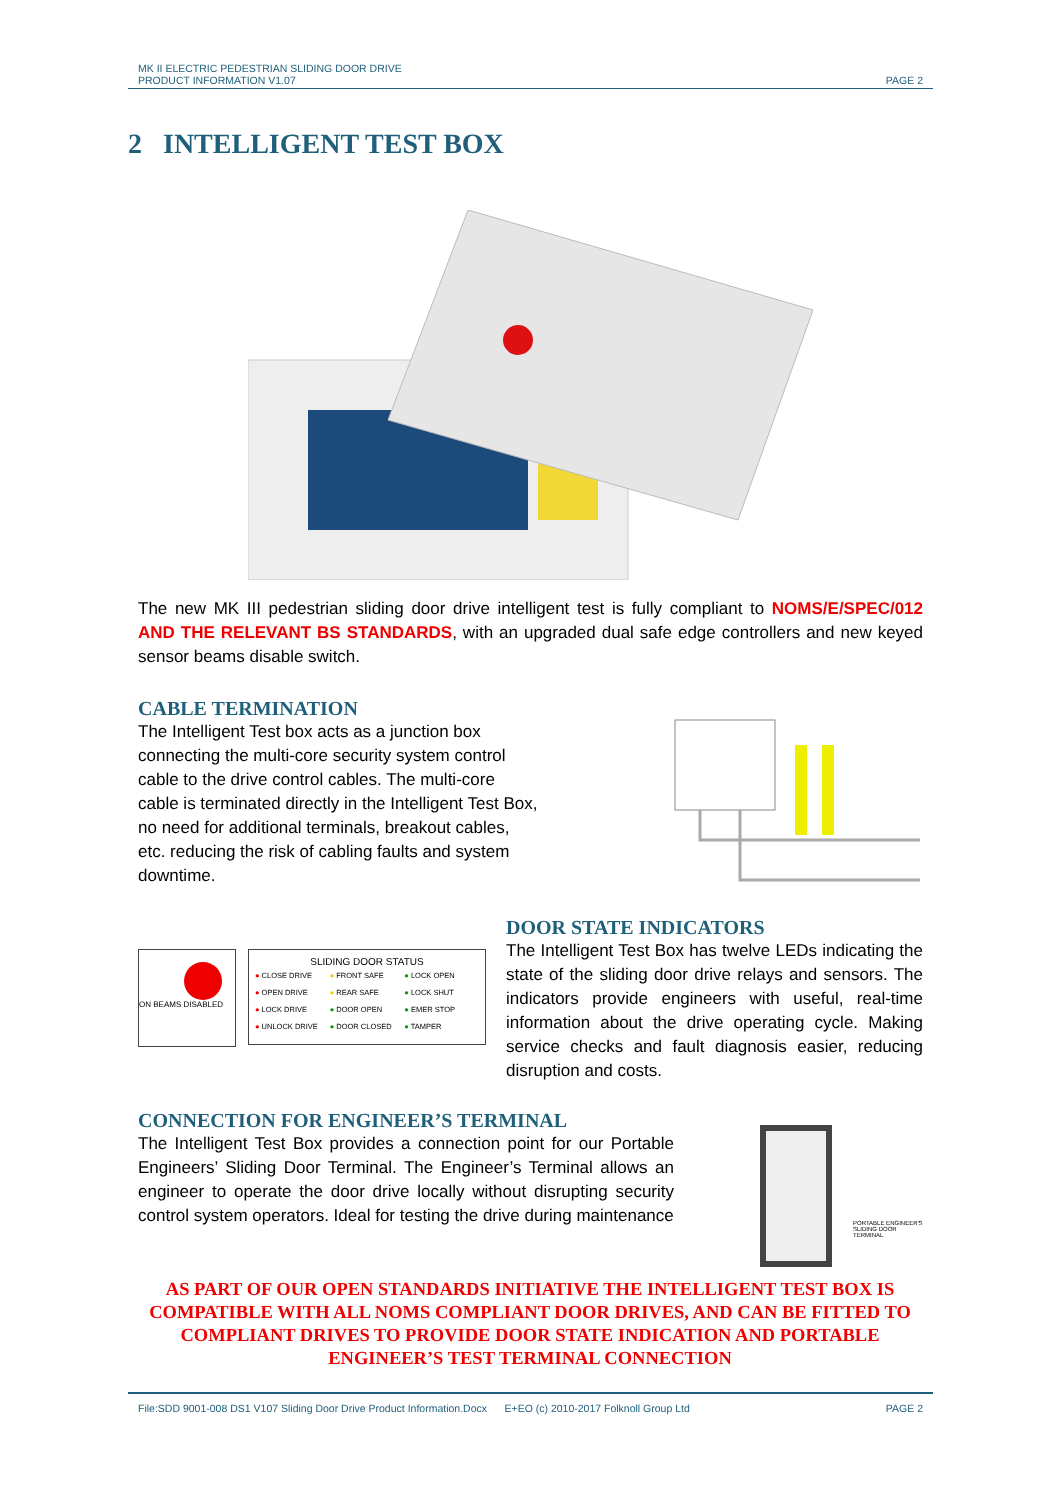MK II ELECTRIC PEDESTRIAN SLIDING DOOR DRIVE
PRODUCT INFORMATION V1.07
PAGE 2
2 INTELLIGENT TEST BOX
The new MK III pedestrian sliding door drive intelligent test is fully compliant to NOMS/E/SPEC/012 AND THE RELEVANT BS STANDARDS, with an upgraded dual safe edge controllers and new keyed sensor beams disable switch.
CABLE TERMINATION
The Intelligent Test box acts as a junction box connecting the multi-core security system control cable to the drive control cables. The multi-core cable is terminated directly in the Intelligent Test Box, no need for additional terminals, breakout cables, etc. reducing the risk of cabling faults and system downtime.
ON BEAMS DISABLED
SLIDING DOOR STATUS
● CLOSE DRIVE ● FRONT SAFE ● LOCK OPEN ● OPEN DRIVE ● REAR SAFE ● LOCK SHUT ● LOCK DRIVE ● DOOR OPEN ● EMER STOP ● UNLOCK DRIVE ● DOOR CLOSED ● TAMPER
DOOR STATE INDICATORS
The Intelligent Test Box has twelve LEDs indicating the state of the sliding door drive relays and sensors. The indicators provide engineers with useful, real-time information about the drive operating cycle. Making service checks and fault diagnosis easier, reducing disruption and costs.
CONNECTION FOR ENGINEER’S TERMINAL
The Intelligent Test Box provides a connection point for our Portable Engineers’ Sliding Door Terminal. The Engineer’s Terminal allows an engineer to operate the door drive locally without disrupting security control system operators. Ideal for testing the drive during maintenance
PORTABLE ENGINEER'S SLIDING DOOR TERMINAL
AS PART OF OUR OPEN STANDARDS INITIATIVE THE INTELLIGENT TEST BOX IS COMPATIBLE WITH ALL NOMS COMPLIANT DOOR DRIVES, AND CAN BE FITTED TO COMPLIANT DRIVES TO PROVIDE DOOR STATE INDICATION AND PORTABLE ENGINEER’S TEST TERMINAL CONNECTION
File:SDD 9001-008 DS1 V107 Sliding Door Drive Product Information.Docx E+EO (c) 2010-2017 Folknoll Group Ltd PAGE 2